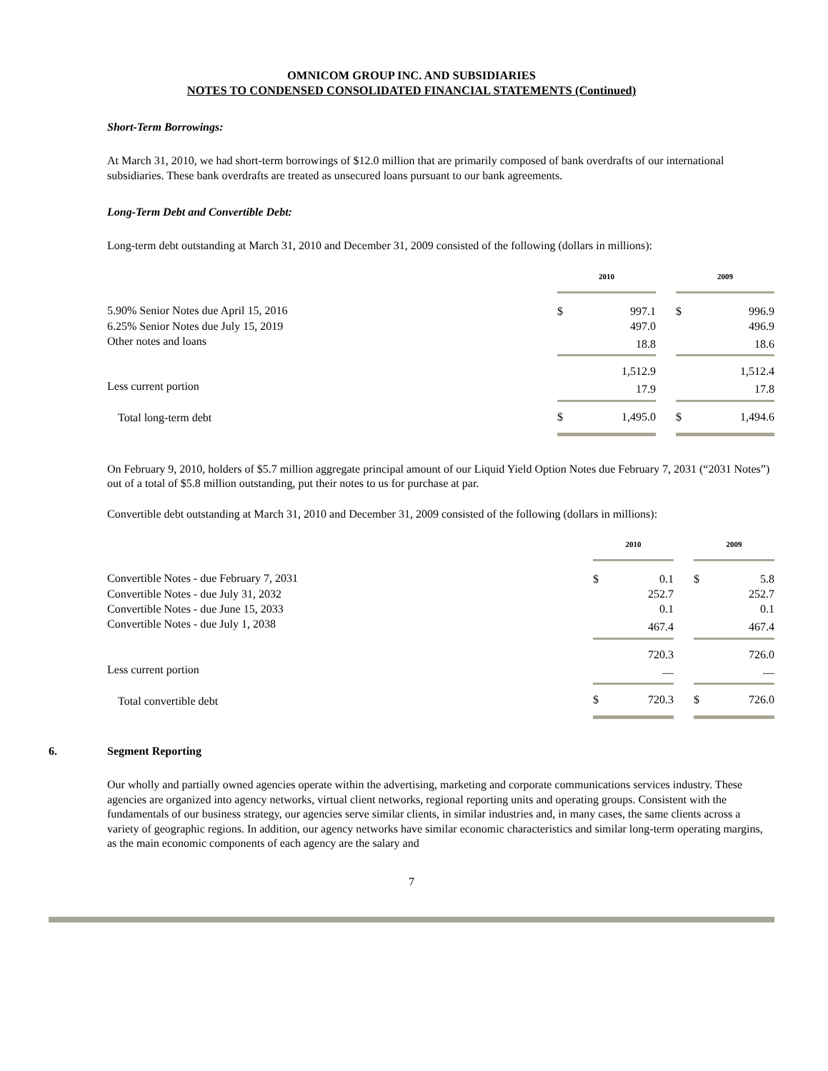OMNICOM GROUP INC. AND SUBSIDIARIES
NOTES TO CONDENSED CONSOLIDATED FINANCIAL STATEMENTS (Continued)
Short-Term Borrowings:
At March 31, 2010, we had short-term borrowings of $12.0 million that are primarily composed of bank overdrafts of our international subsidiaries. These bank overdrafts are treated as unsecured loans pursuant to our bank agreements.
Long-Term Debt and Convertible Debt:
Long-term debt outstanding at March 31, 2010 and December 31, 2009 consisted of the following (dollars in millions):
| | 2010 | | | 2009 | |
| --- | --- | --- | --- | --- | --- |
| 5.90% Senior Notes due April 15, 2016 | $ | 997.1 | | $ | 996.9 |
| 6.25% Senior Notes due July 15, 2019 | | 497.0 | | | 496.9 |
| Other notes and loans | | 18.8 | | | 18.6 |
| | | 1,512.9 | | | 1,512.4 |
| Less current portion | | 17.9 | | | 17.8 |
| Total long-term debt | $ | 1,495.0 | | $ | 1,494.6 |
On February 9, 2010, holders of $5.7 million aggregate principal amount of our Liquid Yield Option Notes due February 7, 2031 (“2031 Notes”) out of a total of $5.8 million outstanding, put their notes to us for purchase at par.
Convertible debt outstanding at March 31, 2010 and December 31, 2009 consisted of the following (dollars in millions):
| | 2010 | | | 2009 | |
| --- | --- | --- | --- | --- | --- |
| Convertible Notes - due February 7, 2031 | $ | 0.1 | | $ | 5.8 |
| Convertible Notes - due July 31, 2032 | | 252.7 | | | 252.7 |
| Convertible Notes - due June 15, 2033 | | 0.1 | | | 0.1 |
| Convertible Notes - due July 1, 2038 | | 467.4 | | | 467.4 |
| | | 720.3 | | | 726.0 |
| Less current portion | | — | | | — |
| Total convertible debt | $ | 720.3 | | $ | 726.0 |
6. Segment Reporting
Our wholly and partially owned agencies operate within the advertising, marketing and corporate communications services industry. These agencies are organized into agency networks, virtual client networks, regional reporting units and operating groups. Consistent with the fundamentals of our business strategy, our agencies serve similar clients, in similar industries and, in many cases, the same clients across a variety of geographic regions. In addition, our agency networks have similar economic characteristics and similar long-term operating margins, as the main economic components of each agency are the salary and
7